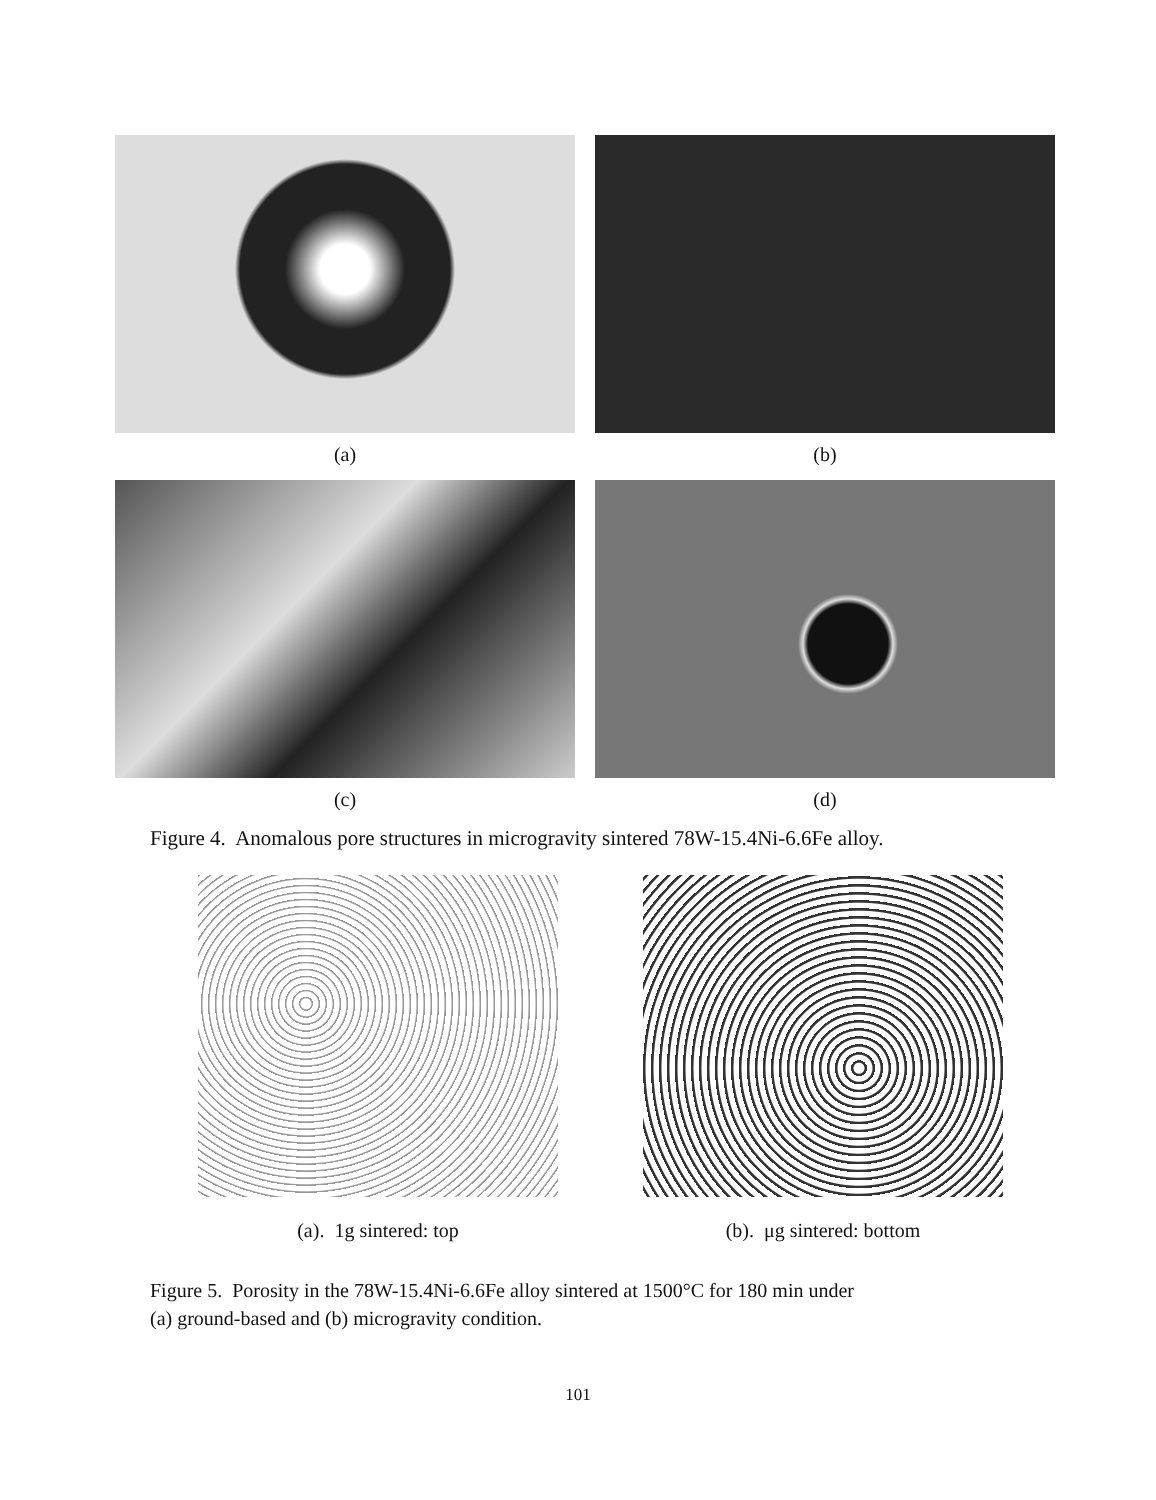(a) (b)
(c) (d)
Figure 4. Anomalous pore structures in microgravity sintered 78W-15.4Ni-6.6Fe alloy.
(a). 1g sintered: top (b). μg sintered: bottom
Figure 5. Porosity in the 78W-15.4Ni-6.6Fe alloy sintered at 1500°C for 180 min under
(a) ground-based and (b) microgravity condition.
101